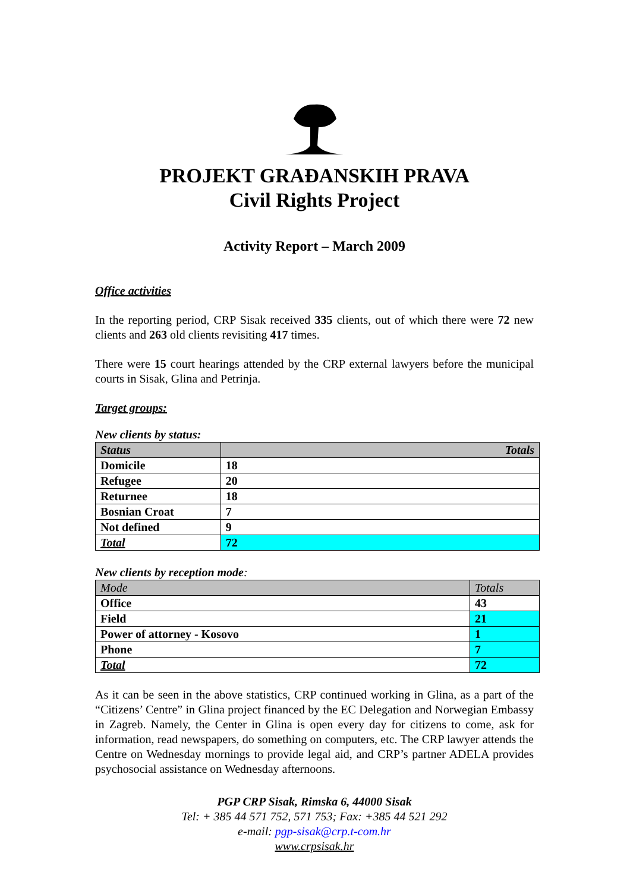PROJEKT GRAĐANSKIH PRAVA
Civil Rights Project
Activity Report – March 2009
Office activities
In the reporting period, CRP Sisak received 335 clients, out of which there were 72 new clients and 263 old clients revisiting 417 times.
There were 15 court hearings attended by the CRP external lawyers before the municipal courts in Sisak, Glina and Petrinja.
Target groups:
New clients by status:
| Status | Totals |
| --- | --- |
| Domicile | 18 |
| Refugee | 20 |
| Returnee | 18 |
| Bosnian Croat | 7 |
| Not defined | 9 |
| Total | 72 |
New clients by reception mode:
| Mode | Totals |
| --- | --- |
| Office | 43 |
| Field | 21 |
| Power of attorney - Kosovo | 1 |
| Phone | 7 |
| Total | 72 |
As it can be seen in the above statistics, CRP continued working in Glina, as a part of the “Citizens’ Centre” in Glina project financed by the EC Delegation and Norwegian Embassy in Zagreb. Namely, the Center in Glina is open every day for citizens to come, ask for information, read newspapers, do something on computers, etc. The CRP lawyer attends the Centre on Wednesday mornings to provide legal aid, and CRP’s partner ADELA provides psychosocial assistance on Wednesday afternoons.
PGP CRP Sisak, Rimska 6, 44000 Sisak
Tel: + 385 44 571 752, 571 753; Fax: +385 44 521 292
e-mail: pgp-sisak@crp.t-com.hr
www.crpsisak.hr